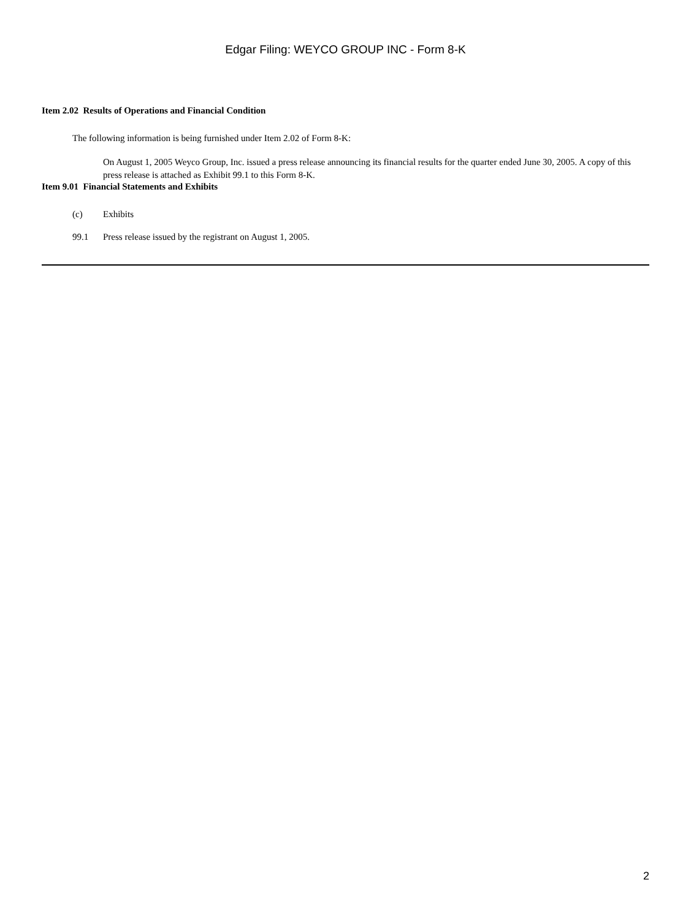Edgar Filing: WEYCO GROUP INC - Form 8-K
Item 2.02 Results of Operations and Financial Condition
The following information is being furnished under Item 2.02 of Form 8-K:
On August 1, 2005 Weyco Group, Inc. issued a press release announcing its financial results for the quarter ended June 30, 2005. A copy of this press release is attached as Exhibit 99.1 to this Form 8-K.
Item 9.01 Financial Statements and Exhibits
(c) Exhibits
99.1 Press release issued by the registrant on August 1, 2005.
2